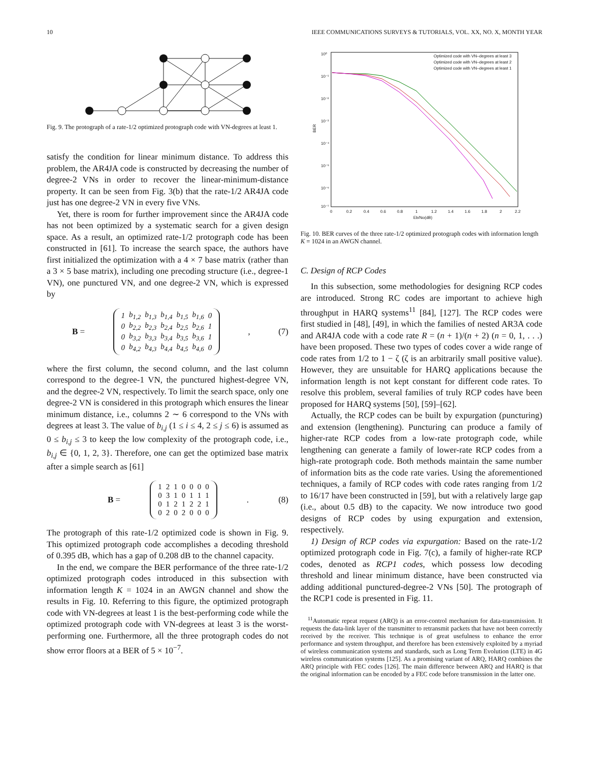10 IEEE COMMUNICATIONS SURVEYS & TUTORIALS, VOL. XX, NO. X, MONTH YEAR
Fig. 9. The protograph of a rate-1/2 optimized protograph code with VN-degrees at least 1.
satisfy the condition for linear minimum distance. To address this problem, the AR4JA code is constructed by decreasing the number of degree-2 VNs in order to recover the linear-minimum-distance property. It can be seen from Fig. 3(b) that the rate-1/2 AR4JA code just has one degree-2 VN in every five VNs.
Yet, there is room for further improvement since the AR4JA code has not been optimized by a systematic search for a given design space. As a result, an optimized rate-1/2 protograph code has been constructed in [61]. To increase the search space, the authors have first initialized the optimization with a 4 × 7 base matrix (rather than a 3 × 5 base matrix), including one precoding structure (i.e., degree-1 VN), one punctured VN, and one degree-2 VN, which is expressed by
B =
| 1 | b<sub>1,2</sub> | b<sub>1,3</sub> | b<sub>1,4</sub> | b<sub>1,5</sub> | b<sub>1,6</sub> | 0 |
| 0 | b<sub>2,2</sub> | b<sub>2,3</sub> | b<sub>2,4</sub> | b<sub>2,5</sub> | b<sub>2,6</sub> | 1 |
| 0 | b<sub>3,2</sub> | b<sub>3,3</sub> | b<sub>3,4</sub> | b<sub>3,5</sub> | b<sub>3,6</sub> | 1 |
| 0 | b<sub>4,2</sub> | b<sub>4,3</sub> | b<sub>4,4</sub> | b<sub>4,5</sub> | b<sub>4,6</sub> | 0 |
, (7)
where the first column, the second column, and the last column correspond to the degree-1 VN, the punctured highest-degree VN, and the degree-2 VN, respectively. To limit the search space, only one degree-2 VN is considered in this protograph which ensures the linear minimum distance, i.e., columns 2 ∼ 6 correspond to the VNs with degrees at least 3. The value of b<sub>i,j</sub> (1 ≤ i ≤ 4, 2 ≤ j ≤ 6) is assumed as 0 ≤ b<sub>i,j</sub> ≤ 3 to keep the low complexity of the protograph code, i.e., b<sub>i,j</sub> ∈ {0, 1, 2, 3}. Therefore, one can get the optimized base matrix after a simple search as [61]
B =
| 1 | 2 | 1 | 0 | 0 | 0 | 0 |
| 0 | 3 | 1 | 0 | 1 | 1 | 1 |
| 0 | 1 | 2 | 1 | 2 | 2 | 1 |
| 0 | 2 | 0 | 2 | 0 | 0 | 0 |
. (8)
The protograph of this rate-1/2 optimized code is shown in Fig. 9. This optimized protograph code accomplishes a decoding threshold of 0.395 dB, which has a gap of 0.208 dB to the channel capacity.
In the end, we compare the BER performance of the three rate-1/2 optimized protograph codes introduced in this subsection with information length K = 1024 in an AWGN channel and show the results in Fig. 10. Referring to this figure, the optimized protograph code with VN-degrees at least 1 is the best-performing code while the optimized protograph code with VN-degrees at least 3 is the worst-performing one. Furthermore, all the three protograph codes do not show error floors at a BER of 5 × 10<sup>−7</sup>.
10⁰
10⁻¹
10⁻²
10⁻³
10⁻⁴
10⁻⁵
10⁻⁶
10⁻⁷
0
0.2
0.4
0.6
0.8
1
1.2
1.4
1.6
1.8
2
2.2
Eb/No(dB)
BER
Optimized code with VN–degrees at least 3
Optimized code with VN–degrees at least 2
Optimized code with VN–degrees at least 1
Fig. 10. BER curves of the three rate-1/2 optimized protograph codes with information length K = 1024 in an AWGN channel.
C. Design of RCP Codes
In this subsection, some methodologies for designing RCP codes are introduced. Strong RC codes are important to achieve high throughput in HARQ systems<sup>11</sup> [84], [127]. The RCP codes were first studied in [48], [49], in which the families of nested AR3A code and AR4JA code with a code rate R = (n + 1)/(n + 2) (n = 0, 1, . . .) have been proposed. These two types of codes cover a wide range of code rates from 1/2 to 1 − ζ (ζ is an arbitrarily small positive value). However, they are unsuitable for HARQ applications because the information length is not kept constant for different code rates. To resolve this problem, several families of truly RCP codes have been proposed for HARQ systems [50], [59]–[62].
Actually, the RCP codes can be built by expurgation (puncturing) and extension (lengthening). Puncturing can produce a family of higher-rate RCP codes from a low-rate protograph code, while lengthening can generate a family of lower-rate RCP codes from a high-rate protograph code. Both methods maintain the same number of information bits as the code rate varies. Using the aforementioned techniques, a family of RCP codes with code rates ranging from 1/2 to 16/17 have been constructed in [59], but with a relatively large gap (i.e., about 0.5 dB) to the capacity. We now introduce two good designs of RCP codes by using expurgation and extension, respectively.
1) Design of RCP codes via expurgation: Based on the rate-1/2 optimized protograph code in Fig. 7(c), a family of higher-rate RCP codes, denoted as RCP1 codes, which possess low decoding threshold and linear minimum distance, have been constructed via adding additional punctured-degree-2 VNs [50]. The protograph of the RCP1 code is presented in Fig. 11.
<sup>11</sup> Automatic repeat request (ARQ) is an error-control mechanism for data-transmission. It requests the data-link layer of the transmitter to retransmit packets that have not been correctly received by the receiver. This technique is of great usefulness to enhance the error performance and system throughput, and therefore has been extensively exploited by a myriad of wireless communication systems and standards, such as Long Term Evolution (LTE) in 4G wireless communication systems [125]. As a promising variant of ARQ, HARQ combines the ARQ principle with FEC codes [126]. The main difference between ARQ and HARQ is that the original information can be encoded by a FEC code before transmission in the latter one.